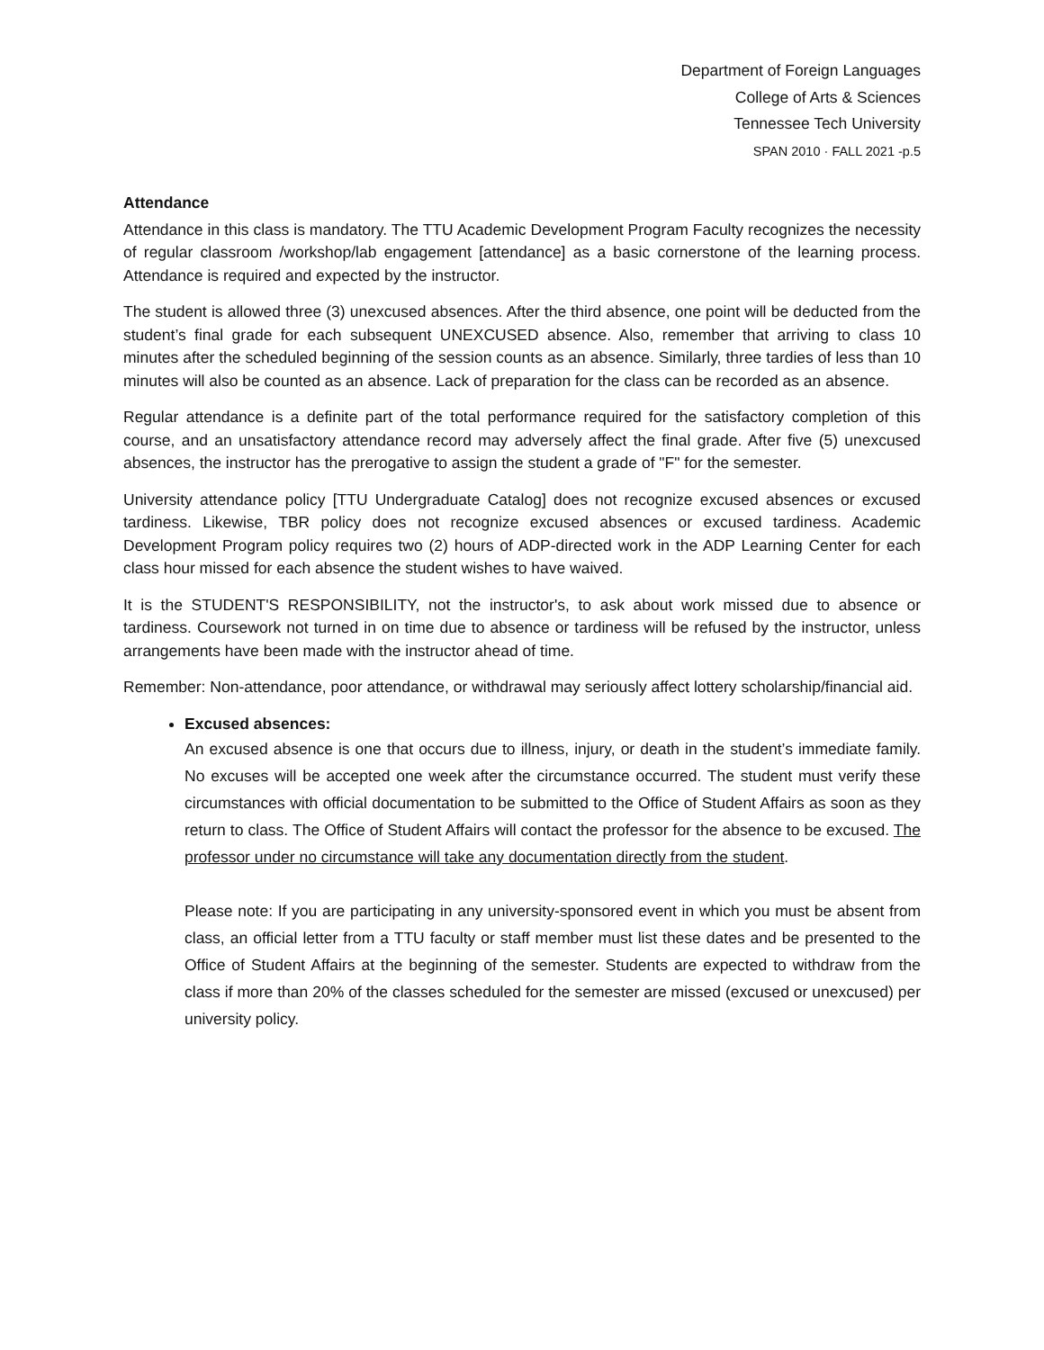Department of Foreign Languages
College of Arts & Sciences
Tennessee Tech University
SPAN 2010 · FALL 2021 -p.5
Attendance
Attendance in this class is mandatory. The TTU Academic Development Program Faculty recognizes the necessity of regular classroom /workshop/lab engagement [attendance] as a basic cornerstone of the learning process. Attendance is required and expected by the instructor.
The student is allowed three (3) unexcused absences. After the third absence, one point will be deducted from the student’s final grade for each subsequent UNEXCUSED absence. Also, remember that arriving to class 10 minutes after the scheduled beginning of the session counts as an absence. Similarly, three tardies of less than 10 minutes will also be counted as an absence. Lack of preparation for the class can be recorded as an absence.
Regular attendance is a definite part of the total performance required for the satisfactory completion of this course, and an unsatisfactory attendance record may adversely affect the final grade. After five (5) unexcused absences, the instructor has the prerogative to assign the student a grade of "F" for the semester.
University attendance policy [TTU Undergraduate Catalog] does not recognize excused absences or excused tardiness. Likewise, TBR policy does not recognize excused absences or excused tardiness. Academic Development Program policy requires two (2) hours of ADP-directed work in the ADP Learning Center for each class hour missed for each absence the student wishes to have waived.
It is the STUDENT'S RESPONSIBILITY, not the instructor's, to ask about work missed due to absence or tardiness. Coursework not turned in on time due to absence or tardiness will be refused by the instructor, unless arrangements have been made with the instructor ahead of time.
Remember: Non-attendance, poor attendance, or withdrawal may seriously affect lottery scholarship/financial aid.
Excused absences:
An excused absence is one that occurs due to illness, injury, or death in the student’s immediate family. No excuses will be accepted one week after the circumstance occurred. The student must verify these circumstances with official documentation to be submitted to the Office of Student Affairs as soon as they return to class. The Office of Student Affairs will contact the professor for the absence to be excused. The professor under no circumstance will take any documentation directly from the student.
Please note: If you are participating in any university-sponsored event in which you must be absent from class, an official letter from a TTU faculty or staff member must list these dates and be presented to the Office of Student Affairs at the beginning of the semester. Students are expected to withdraw from the class if more than 20% of the classes scheduled for the semester are missed (excused or unexcused) per university policy.